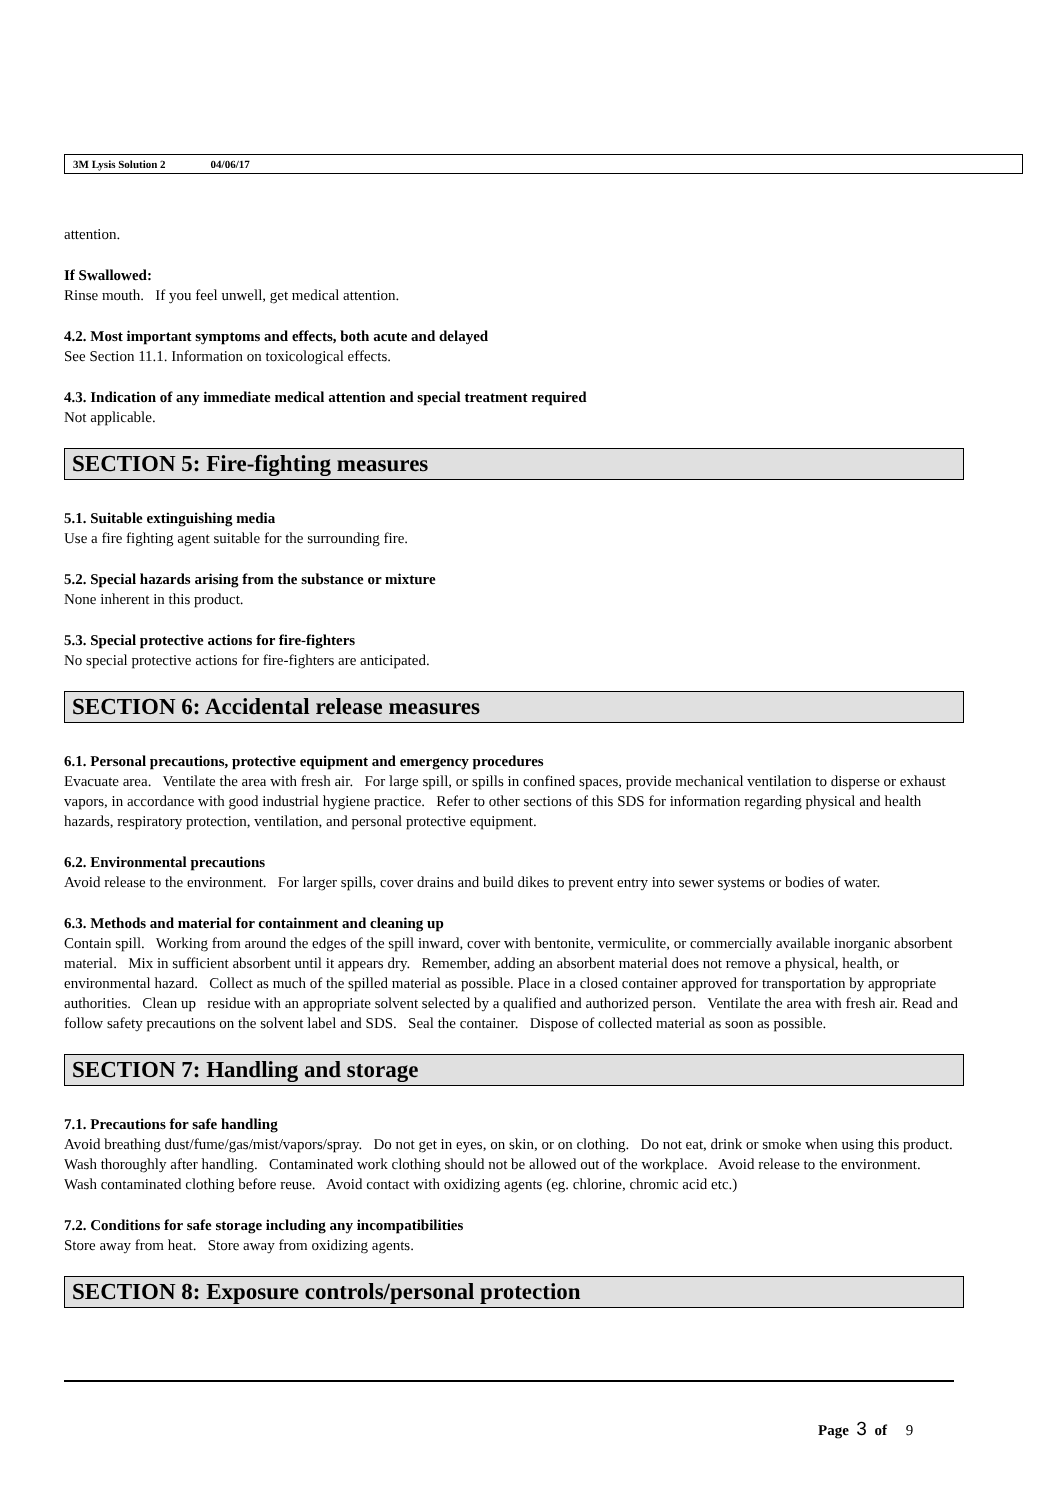3M Lysis Solution 2 04/06/17
attention.
If Swallowed:
Rinse mouth. If you feel unwell, get medical attention.
4.2. Most important symptoms and effects, both acute and delayed
See Section 11.1. Information on toxicological effects.
4.3. Indication of any immediate medical attention and special treatment required
Not applicable.
SECTION 5: Fire-fighting measures
5.1. Suitable extinguishing media
Use a fire fighting agent suitable for the surrounding fire.
5.2. Special hazards arising from the substance or mixture
None inherent in this product.
5.3. Special protective actions for fire-fighters
No special protective actions for fire-fighters are anticipated.
SECTION 6: Accidental release measures
6.1. Personal precautions, protective equipment and emergency procedures
Evacuate area. Ventilate the area with fresh air. For large spill, or spills in confined spaces, provide mechanical ventilation to disperse or exhaust vapors, in accordance with good industrial hygiene practice. Refer to other sections of this SDS for information regarding physical and health hazards, respiratory protection, ventilation, and personal protective equipment.
6.2. Environmental precautions
Avoid release to the environment. For larger spills, cover drains and build dikes to prevent entry into sewer systems or bodies of water.
6.3. Methods and material for containment and cleaning up
Contain spill. Working from around the edges of the spill inward, cover with bentonite, vermiculite, or commercially available inorganic absorbent material. Mix in sufficient absorbent until it appears dry. Remember, adding an absorbent material does not remove a physical, health, or environmental hazard. Collect as much of the spilled material as possible. Place in a closed container approved for transportation by appropriate authorities. Clean up residue with an appropriate solvent selected by a qualified and authorized person. Ventilate the area with fresh air. Read and follow safety precautions on the solvent label and SDS. Seal the container. Dispose of collected material as soon as possible.
SECTION 7: Handling and storage
7.1. Precautions for safe handling
Avoid breathing dust/fume/gas/mist/vapors/spray. Do not get in eyes, on skin, or on clothing. Do not eat, drink or smoke when using this product. Wash thoroughly after handling. Contaminated work clothing should not be allowed out of the workplace. Avoid release to the environment. Wash contaminated clothing before reuse. Avoid contact with oxidizing agents (eg. chlorine, chromic acid etc.)
7.2. Conditions for safe storage including any incompatibilities
Store away from heat. Store away from oxidizing agents.
SECTION 8: Exposure controls/personal protection
Page 3 of 9